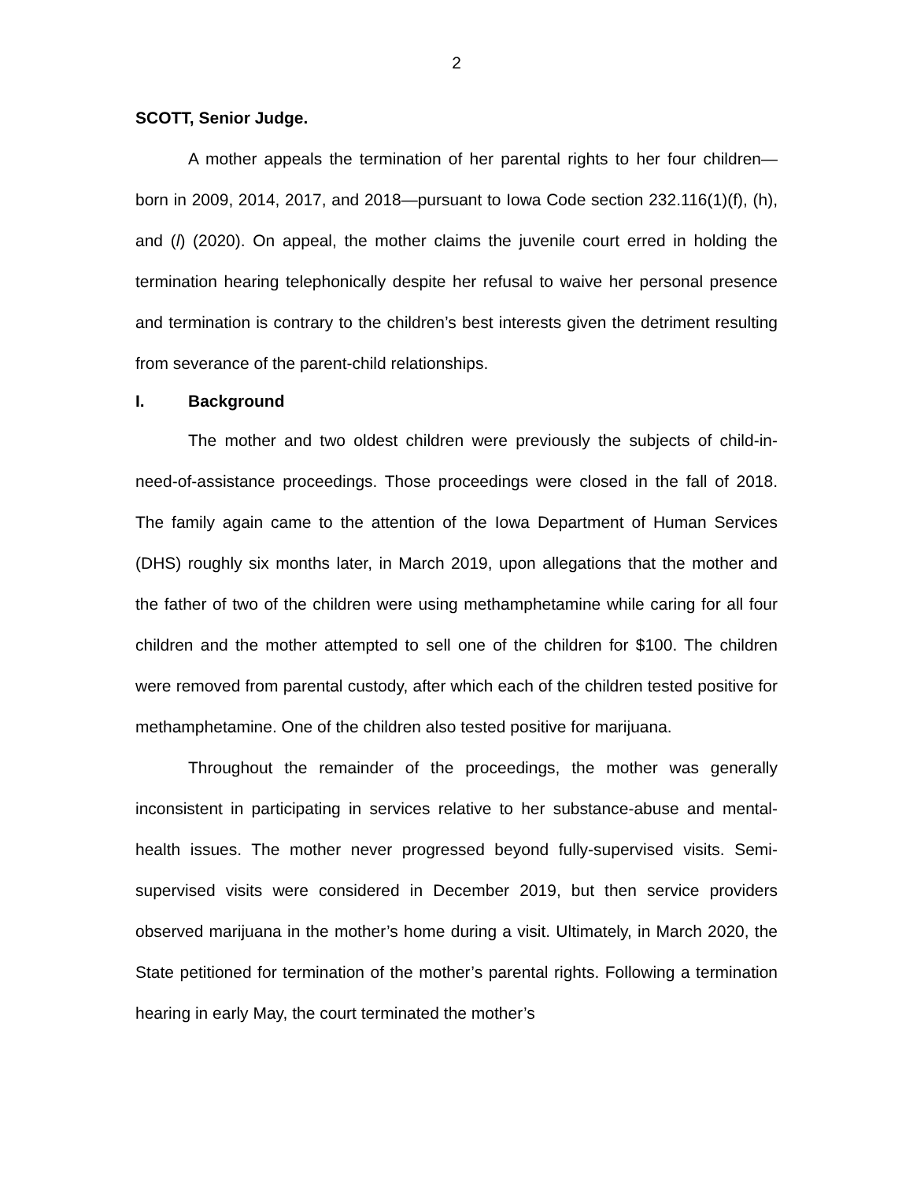2
SCOTT, Senior Judge.
A mother appeals the termination of her parental rights to her four children—born in 2009, 2014, 2017, and 2018—pursuant to Iowa Code section 232.116(1)(f), (h), and (l) (2020). On appeal, the mother claims the juvenile court erred in holding the termination hearing telephonically despite her refusal to waive her personal presence and termination is contrary to the children’s best interests given the detriment resulting from severance of the parent-child relationships.
I. Background
The mother and two oldest children were previously the subjects of child-in-need-of-assistance proceedings. Those proceedings were closed in the fall of 2018. The family again came to the attention of the Iowa Department of Human Services (DHS) roughly six months later, in March 2019, upon allegations that the mother and the father of two of the children were using methamphetamine while caring for all four children and the mother attempted to sell one of the children for $100. The children were removed from parental custody, after which each of the children tested positive for methamphetamine. One of the children also tested positive for marijuana.
Throughout the remainder of the proceedings, the mother was generally inconsistent in participating in services relative to her substance-abuse and mental-health issues. The mother never progressed beyond fully-supervised visits. Semi-supervised visits were considered in December 2019, but then service providers observed marijuana in the mother’s home during a visit. Ultimately, in March 2020, the State petitioned for termination of the mother’s parental rights. Following a termination hearing in early May, the court terminated the mother’s